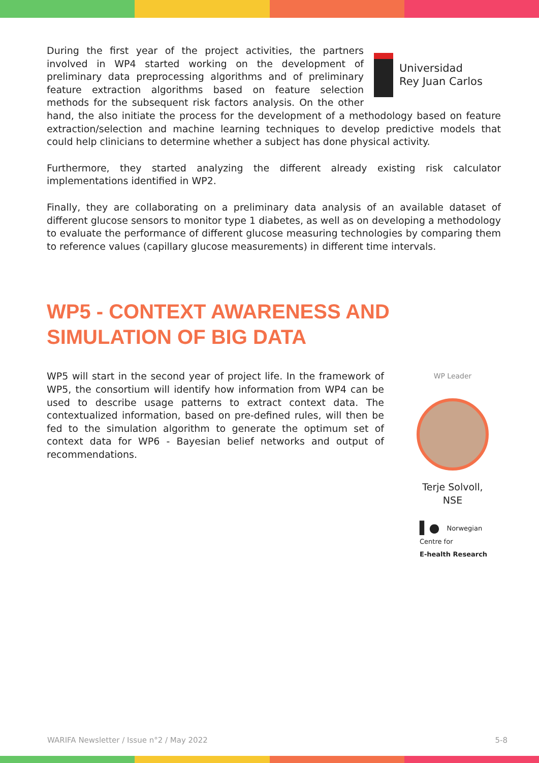Universidad
Rey Juan Carlos
During the first year of the project activities, the partners involved in WP4 started working on the development of preliminary data preprocessing algorithms and of preliminary feature extraction algorithms based on feature selection methods for the subsequent risk factors analysis. On the other hand, the also initiate the process for the development of a methodology based on feature extraction/selection and machine learning techniques to develop predictive models that could help clinicians to determine whether a subject has done physical activity.
Furthermore, they started analyzing the different already existing risk calculator implementations identified in WP2.
Finally, they are collaborating on a preliminary data analysis of an available dataset of different glucose sensors to monitor type 1 diabetes, as well as on developing a methodology to evaluate the performance of different glucose measuring technologies by comparing them to reference values (capillary glucose measurements) in different time intervals.
WP5 - CONTEXT AWARENESS AND
SIMULATION OF BIG DATA
WP Leader
Terje Solvoll,
NSE
▌● Norwegian Centre for
E-health Research
WP5 will start in the second year of project life. In the framework of WP5, the consortium will identify how information from WP4 can be used to describe usage patterns to extract context data. The contextualized information, based on pre-defined rules, will then be fed to the simulation algorithm to generate the optimum set of context data for WP6 - Bayesian belief networks and output of recommendations.
WARIFA Newsletter / Issue n°2 / May 2022 5-8